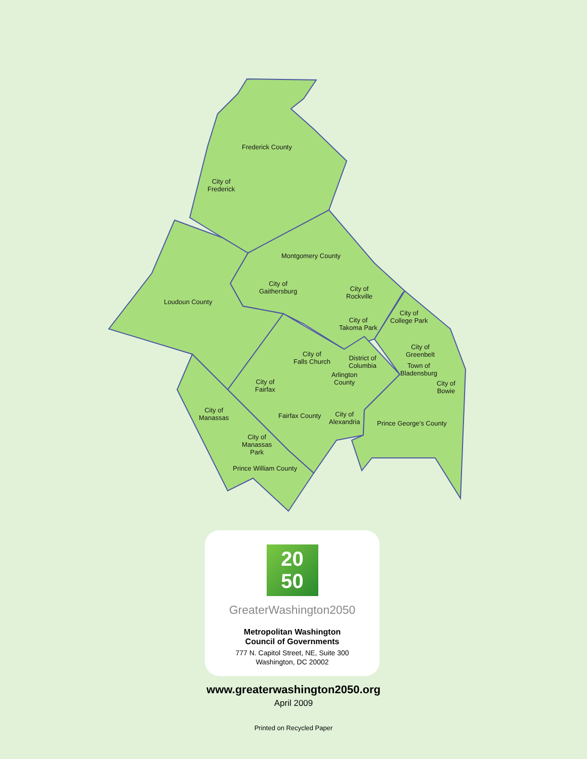Frederick County
City of
Frederick
Montgomery County
City of
Gaithersburg
City of
Rockville
Loudoun County
City of
College Park
City of
Takoma Park
City of
Greenbelt
City of
Falls Church
District of
Columbia
Town of
Bladensburg
Arlington
County
City of
Fairfax
City of
Bowie
City of
Manassas
City of
Alexandria
Fairfax County
Prince George’s County
City of
Manassas
Park
Prince William County
20
50
GreaterWashington2050
Metropolitan Washington
Council of Governments
777 N. Capitol Street, NE, Suite 300
Washington, DC 20002
www.greaterwashington2050.org
April 2009
Printed on Recycled Paper